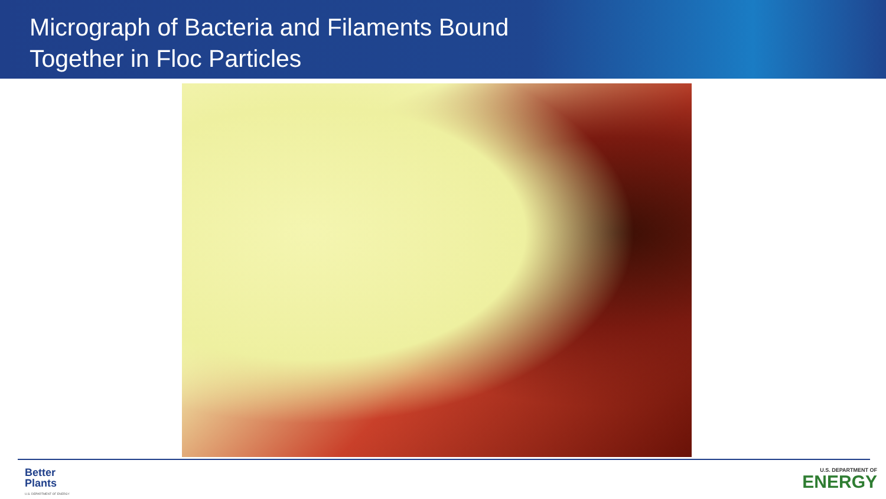Micrograph of Bacteria and Filaments Bound
Together in Floc Particles
Better
Plants
U.S. DEPARTMENT OF ENERGY
U.S. DEPARTMENT OF
ENERGY